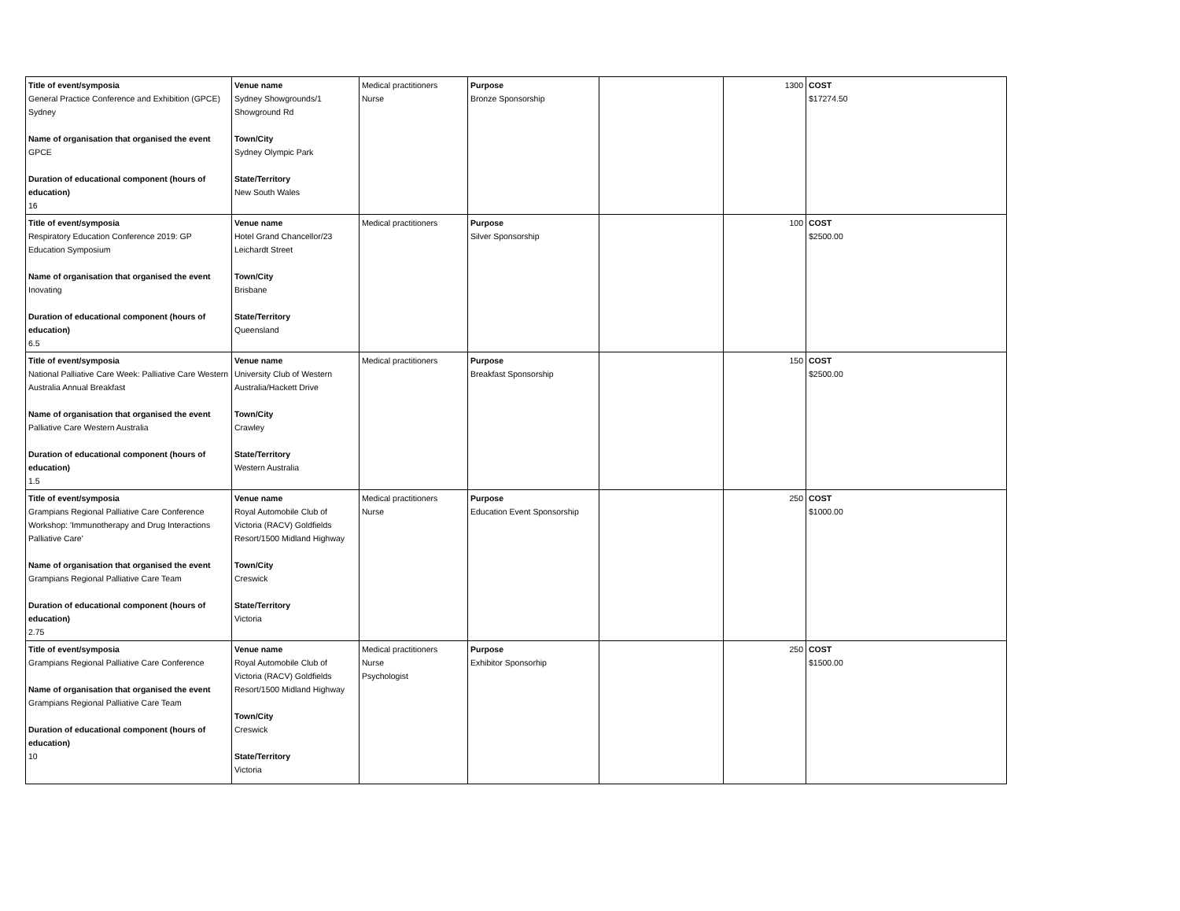| Title of event/symposia General Practice Conference and Exhibition (GPCE) Sydney Name of organisation that organised the event GPCE Duration of educational component (hours of education) 16 | Venue name Sydney Showgrounds/1 Showground Rd Town/City Sydney Olympic Park State/Territory New South Wales | Medical practitioners Nurse | Purpose Bronze Sponsorship | | 1300 | COST $17274.50 |
| Title of event/symposia Respiratory Education Conference 2019: GP Education Symposium Name of organisation that organised the event Inovating Duration of educational component (hours of education) 6.5 | Venue name Hotel Grand Chancellor/23 Leichardt Street Town/City Brisbane State/Territory Queensland | Medical practitioners | Purpose Silver Sponsorship | | 100 | COST $2500.00 |
| Title of event/symposia National Palliative Care Week: Palliative Care Western Australia Annual Breakfast Name of organisation that organised the event Palliative Care Western Australia Duration of educational component (hours of education) 1.5 | Venue name University Club of Western Australia/Hackett Drive Town/City Crawley State/Territory Western Australia | Medical practitioners | Purpose Breakfast Sponsorship | | 150 | COST $2500.00 |
| Title of event/symposia Grampians Regional Palliative Care Conference Workshop: 'Immunotherapy and Drug Interactions Palliative Care' Name of organisation that organised the event Grampians Regional Palliative Care Team Duration of educational component (hours of education) 2.75 | Venue name Royal Automobile Club of Victoria (RACV) Goldfields Resort/1500 Midland Highway Town/City Creswick State/Territory Victoria | Medical practitioners Nurse | Purpose Education Event Sponsorship | | 250 | COST $1000.00 |
| Title of event/symposia Grampians Regional Palliative Care Conference Name of organisation that organised the event Grampians Regional Palliative Care Team Duration of educational component (hours of education) 10 | Venue name Royal Automobile Club of Victoria (RACV) Goldfields Resort/1500 Midland Highway Town/City Creswick State/Territory Victoria | Medical practitioners Nurse Psychologist | Purpose Exhibitor Sponsorhip | | 250 | COST $1500.00 |